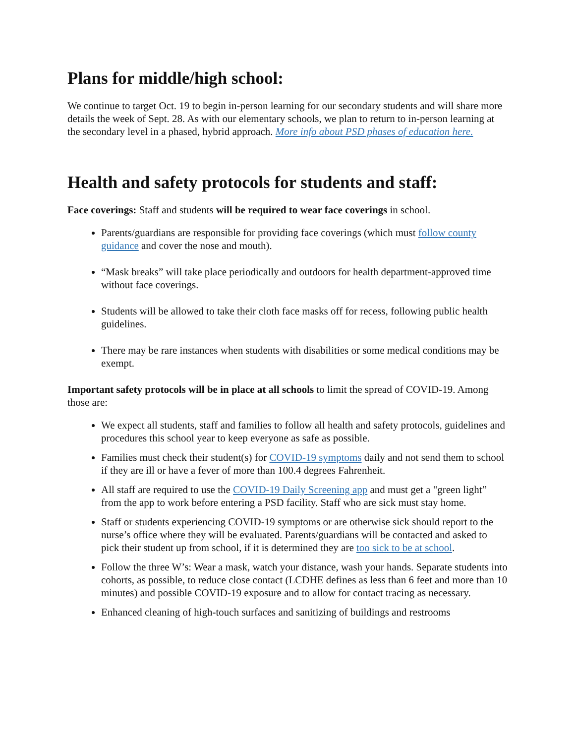Plans for middle/high school:
We continue to target Oct. 19 to begin in-person learning for our secondary students and will share more details the week of Sept. 28. As with our elementary schools, we plan to return to in-person learning at the secondary level in a phased, hybrid approach. More info about PSD phases of education here.
Health and safety protocols for students and staff:
Face coverings: Staff and students will be required to wear face coverings in school.
Parents/guardians are responsible for providing face coverings (which must follow county guidance and cover the nose and mouth).
“Mask breaks” will take place periodically and outdoors for health department-approved time without face coverings.
Students will be allowed to take their cloth face masks off for recess, following public health guidelines.
There may be rare instances when students with disabilities or some medical conditions may be exempt.
Important safety protocols will be in place at all schools to limit the spread of COVID-19. Among those are:
We expect all students, staff and families to follow all health and safety protocols, guidelines and procedures this school year to keep everyone as safe as possible.
Families must check their student(s) for COVID-19 symptoms daily and not send them to school if they are ill or have a fever of more than 100.4 degrees Fahrenheit.
All staff are required to use the COVID-19 Daily Screening app and must get a "green light” from the app to work before entering a PSD facility. Staff who are sick must stay home.
Staff or students experiencing COVID-19 symptoms or are otherwise sick should report to the nurse’s office where they will be evaluated. Parents/guardians will be contacted and asked to pick their student up from school, if it is determined they are too sick to be at school.
Follow the three W’s: Wear a mask, watch your distance, wash your hands. Separate students into cohorts, as possible, to reduce close contact (LCDHE defines as less than 6 feet and more than 10 minutes) and possible COVID-19 exposure and to allow for contact tracing as necessary.
Enhanced cleaning of high-touch surfaces and sanitizing of buildings and restrooms